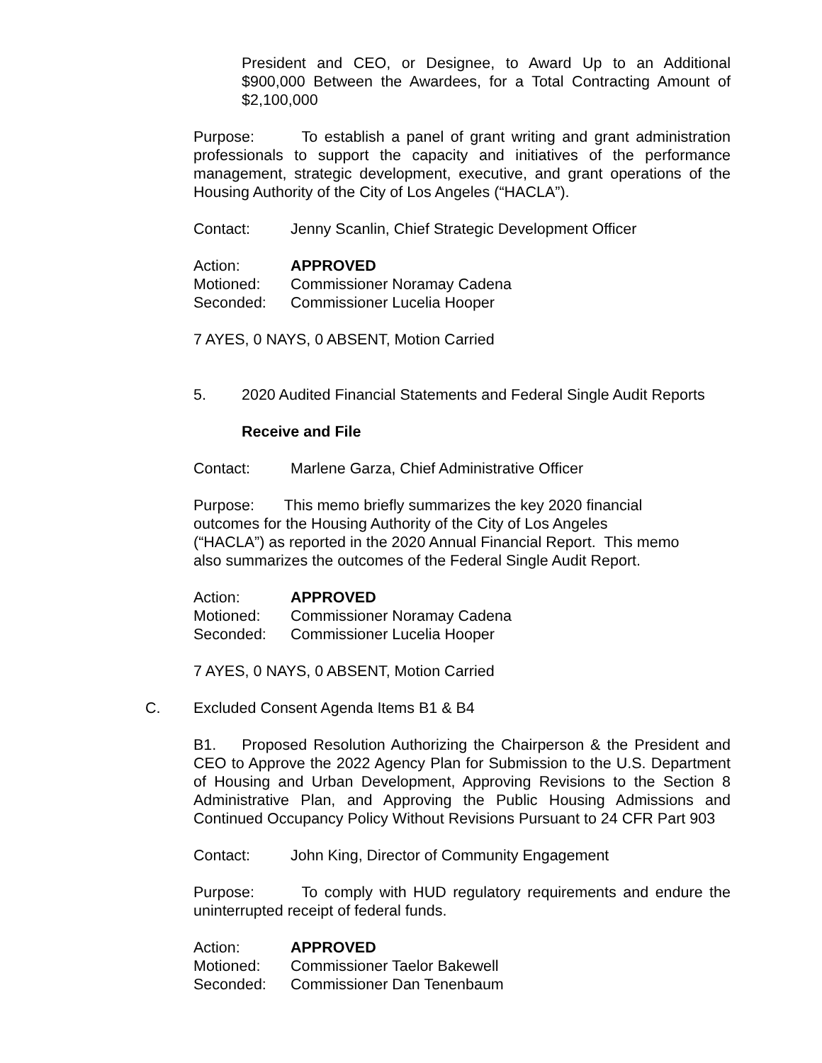President and CEO, or Designee, to Award Up to an Additional $900,000 Between the Awardees, for a Total Contracting Amount of $2,100,000
Purpose: To establish a panel of grant writing and grant administration professionals to support the capacity and initiatives of the performance management, strategic development, executive, and grant operations of the Housing Authority of the City of Los Angeles (“HACLA”).
Contact: Jenny Scanlin, Chief Strategic Development Officer
Action: APPROVED
Motioned: Commissioner Noramay Cadena
Seconded: Commissioner Lucelia Hooper
7 AYES, 0 NAYS, 0 ABSENT, Motion Carried
5. 2020 Audited Financial Statements and Federal Single Audit Reports
Receive and File
Contact: Marlene Garza, Chief Administrative Officer
Purpose: This memo briefly summarizes the key 2020 financial
outcomes for the Housing Authority of the City of Los Angeles
(“HACLA”) as reported in the 2020 Annual Financial Report. This memo also summarizes the outcomes of the Federal Single Audit Report.
Action: APPROVED
Motioned: Commissioner Noramay Cadena
Seconded: Commissioner Lucelia Hooper
7 AYES, 0 NAYS, 0 ABSENT, Motion Carried
C. Excluded Consent Agenda Items B1 & B4
B1. Proposed Resolution Authorizing the Chairperson & the President and CEO to Approve the 2022 Agency Plan for Submission to the U.S. Department of Housing and Urban Development, Approving Revisions to the Section 8 Administrative Plan, and Approving the Public Housing Admissions and Continued Occupancy Policy Without Revisions Pursuant to 24 CFR Part 903
Contact: John King, Director of Community Engagement
Purpose: To comply with HUD regulatory requirements and endure the uninterrupted receipt of federal funds.
Action: APPROVED
Motioned: Commissioner Taelor Bakewell
Seconded: Commissioner Dan Tenenbaum